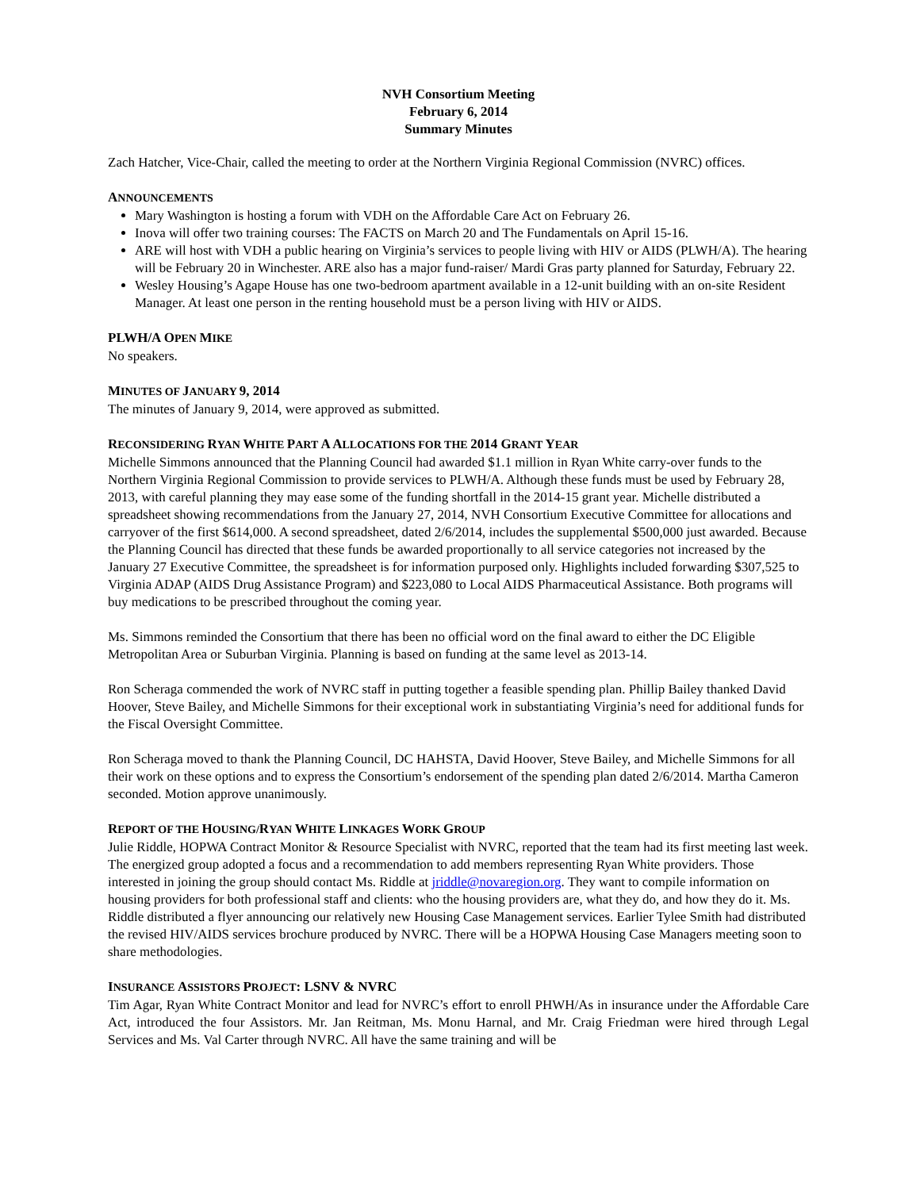NVH Consortium Meeting
February 6, 2014
Summary Minutes
Zach Hatcher, Vice-Chair, called the meeting to order at the Northern Virginia Regional Commission (NVRC) offices.
ANNOUNCEMENTS
Mary Washington is hosting a forum with VDH on the Affordable Care Act on February 26.
Inova will offer two training courses: The FACTS on March 20 and The Fundamentals on April 15-16.
ARE will host with VDH a public hearing on Virginia’s services to people living with HIV or AIDS (PLWH/A). The hearing will be February 20 in Winchester. ARE also has a major fund-raiser/ Mardi Gras party planned for Saturday, February 22.
Wesley Housing’s Agape House has one two-bedroom apartment available in a 12-unit building with an on-site Resident Manager. At least one person in the renting household must be a person living with HIV or AIDS.
PLWH/A OPEN MIKE
No speakers.
MINUTES OF JANUARY 9, 2014
The minutes of January 9, 2014, were approved as submitted.
RECONSIDERING RYAN WHITE PART A ALLOCATIONS FOR THE 2014 GRANT YEAR
Michelle Simmons announced that the Planning Council had awarded $1.1 million in Ryan White carry-over funds to the Northern Virginia Regional Commission to provide services to PLWH/A. Although these funds must be used by February 28, 2013, with careful planning they may ease some of the funding shortfall in the 2014-15 grant year. Michelle distributed a spreadsheet showing recommendations from the January 27, 2014, NVH Consortium Executive Committee for allocations and carryover of the first $614,000. A second spreadsheet, dated 2/6/2014, includes the supplemental $500,000 just awarded. Because the Planning Council has directed that these funds be awarded proportionally to all service categories not increased by the January 27 Executive Committee, the spreadsheet is for information purposed only. Highlights included forwarding $307,525 to Virginia ADAP (AIDS Drug Assistance Program) and $223,080 to Local AIDS Pharmaceutical Assistance. Both programs will buy medications to be prescribed throughout the coming year.
Ms. Simmons reminded the Consortium that there has been no official word on the final award to either the DC Eligible Metropolitan Area or Suburban Virginia. Planning is based on funding at the same level as 2013-14.
Ron Scheraga commended the work of NVRC staff in putting together a feasible spending plan. Phillip Bailey thanked David Hoover, Steve Bailey, and Michelle Simmons for their exceptional work in substantiating Virginia’s need for additional funds for the Fiscal Oversight Committee.
Ron Scheraga moved to thank the Planning Council, DC HAHSTA, David Hoover, Steve Bailey, and Michelle Simmons for all their work on these options and to express the Consortium’s endorsement of the spending plan dated 2/6/2014. Martha Cameron seconded. Motion approve unanimously.
REPORT OF THE HOUSING/RYAN WHITE LINKAGES WORK GROUP
Julie Riddle, HOPWA Contract Monitor & Resource Specialist with NVRC, reported that the team had its first meeting last week. The energized group adopted a focus and a recommendation to add members representing Ryan White providers. Those interested in joining the group should contact Ms. Riddle at jriddle@novaregion.org. They want to compile information on housing providers for both professional staff and clients: who the housing providers are, what they do, and how they do it. Ms. Riddle distributed a flyer announcing our relatively new Housing Case Management services. Earlier Tylee Smith had distributed the revised HIV/AIDS services brochure produced by NVRC. There will be a HOPWA Housing Case Managers meeting soon to share methodologies.
INSURANCE ASSISTORS PROJECT: LSNV & NVRC
Tim Agar, Ryan White Contract Monitor and lead for NVRC’s effort to enroll PHWH/As in insurance under the Affordable Care Act, introduced the four Assistors. Mr. Jan Reitman, Ms. Monu Harnal, and Mr. Craig Friedman were hired through Legal Services and Ms. Val Carter through NVRC. All have the same training and will be